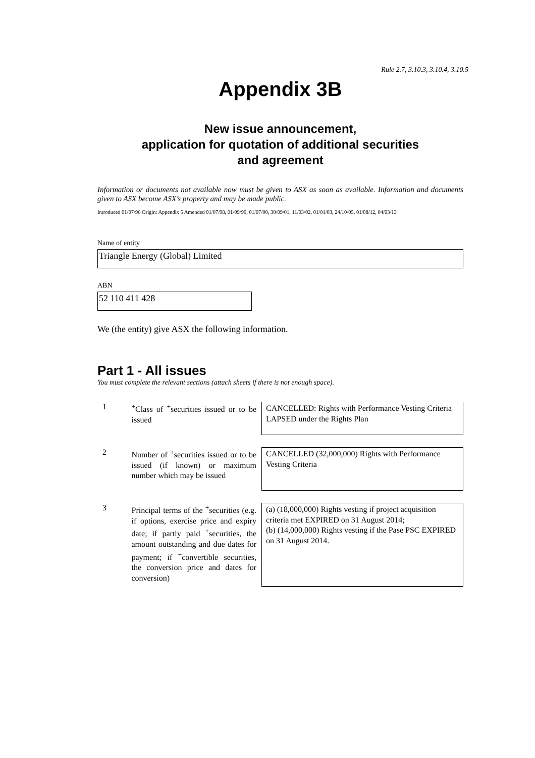Rule 2.7, 3.10.3, 3.10.4, 3.10.5
Appendix 3B
New issue announcement,
application for quotation of additional securities
and agreement
Information or documents not available now must be given to ASX as soon as available. Information and documents given to ASX become ASX’s property and may be made public.
Introduced 01/07/96 Origin: Appendix 5 Amended 01/07/98, 01/09/99, 01/07/00, 30/09/01, 11/03/02, 01/01/03, 24/10/05, 01/08/12, 04/03/13
Name of entity
Triangle Energy (Global) Limited
ABN
52 110 411 428
We (the entity) give ASX the following information.
Part 1 - All issues
You must complete the relevant sections (attach sheets if there is not enough space).
1 <sup>+</sup>Class of <sup>+</sup>securities issued or to be issued
CANCELLED: Rights with Performance Vesting Criteria LAPSED under the Rights Plan
2 Number of <sup>+</sup>securities issued or to be issued (if known) or maximum number which may be issued
CANCELLED (32,000,000) Rights with Performance Vesting Criteria
3 Principal terms of the <sup>+</sup>securities (e.g. if options, exercise price and expiry date; if partly paid <sup>+</sup>securities, the amount outstanding and due dates for payment; if <sup>+</sup>convertible securities, the conversion price and dates for conversion)
(a) (18,000,000) Rights vesting if project acquisition criteria met EXPIRED on 31 August 2014;
(b) (14,000,000) Rights vesting if the Pase PSC EXPIRED on 31 August 2014.